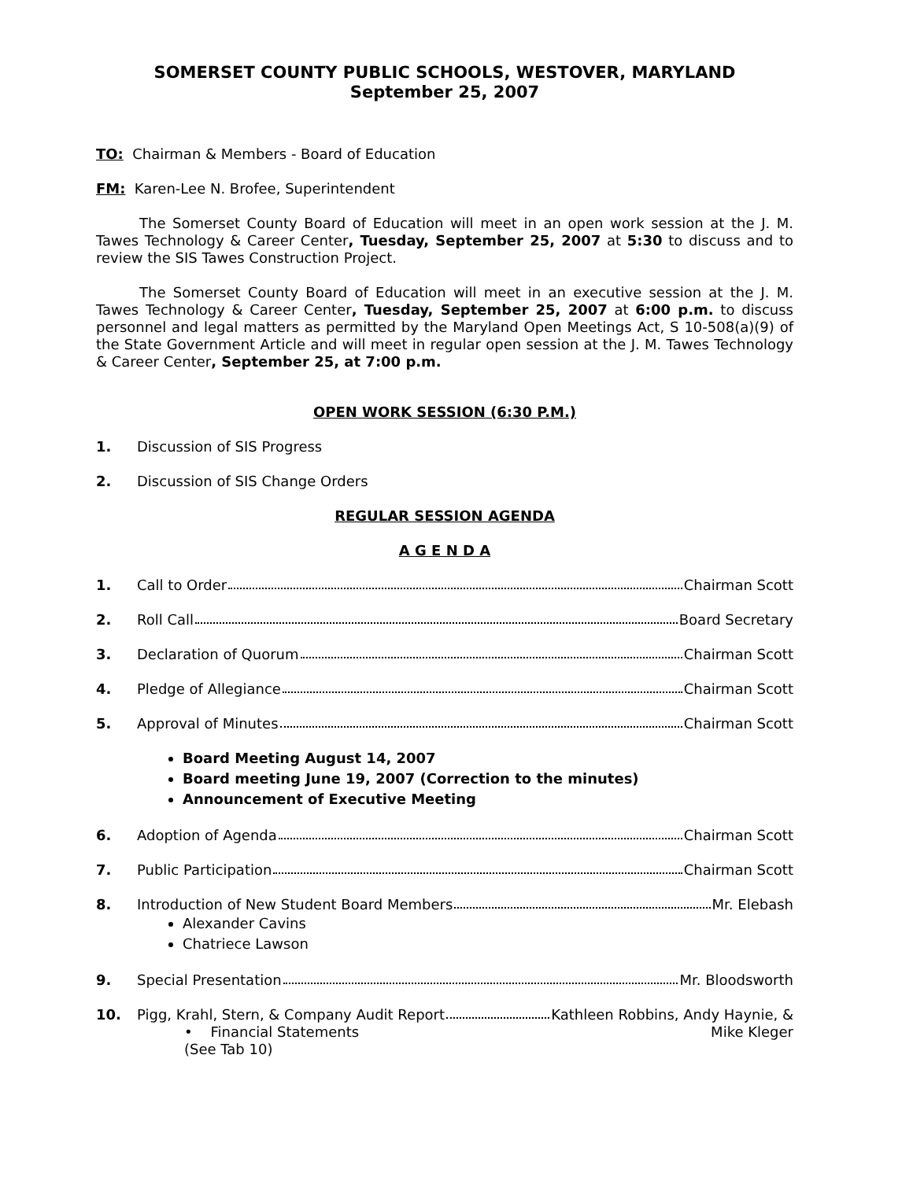SOMERSET COUNTY PUBLIC SCHOOLS, WESTOVER, MARYLAND
September 25, 2007
TO: Chairman & Members - Board of Education
FM: Karen-Lee N. Brofee, Superintendent
The Somerset County Board of Education will meet in an open work session at the J. M. Tawes Technology & Career Center, Tuesday, September 25, 2007 at 5:30 to discuss and to review the SIS Tawes Construction Project.
The Somerset County Board of Education will meet in an executive session at the J. M. Tawes Technology & Career Center, Tuesday, September 25, 2007 at 6:00 p.m. to discuss personnel and legal matters as permitted by the Maryland Open Meetings Act, S 10-508(a)(9) of the State Government Article and will meet in regular open session at the J. M. Tawes Technology & Career Center, September 25, at 7:00 p.m.
OPEN WORK SESSION (6:30 P.M.)
1. Discussion of SIS Progress
2. Discussion of SIS Change Orders
REGULAR SESSION AGENDA
A G E N D A
1. Call to Order Chairman Scott
2. Roll Call Board Secretary
3. Declaration of Quorum Chairman Scott
4. Pledge of Allegiance Chairman Scott
5. Approval of Minutes Chairman Scott
Board Meeting August 14, 2007
Board meeting June 19, 2007 (Correction to the minutes)
Announcement of Executive Meeting
6. Adoption of Agenda Chairman Scott
7. Public Participation Chairman Scott
8. Introduction of New Student Board Members Mr. Elebash
Alexander Cavins
Chatriece Lawson
9. Special Presentation Mr. Bloodsworth
10. Pigg, Krahl, Stern, & Company Audit Report Kathleen Robbins, Andy Haynie, &
• Financial Statements
(See Tab 10) Mike Kleger